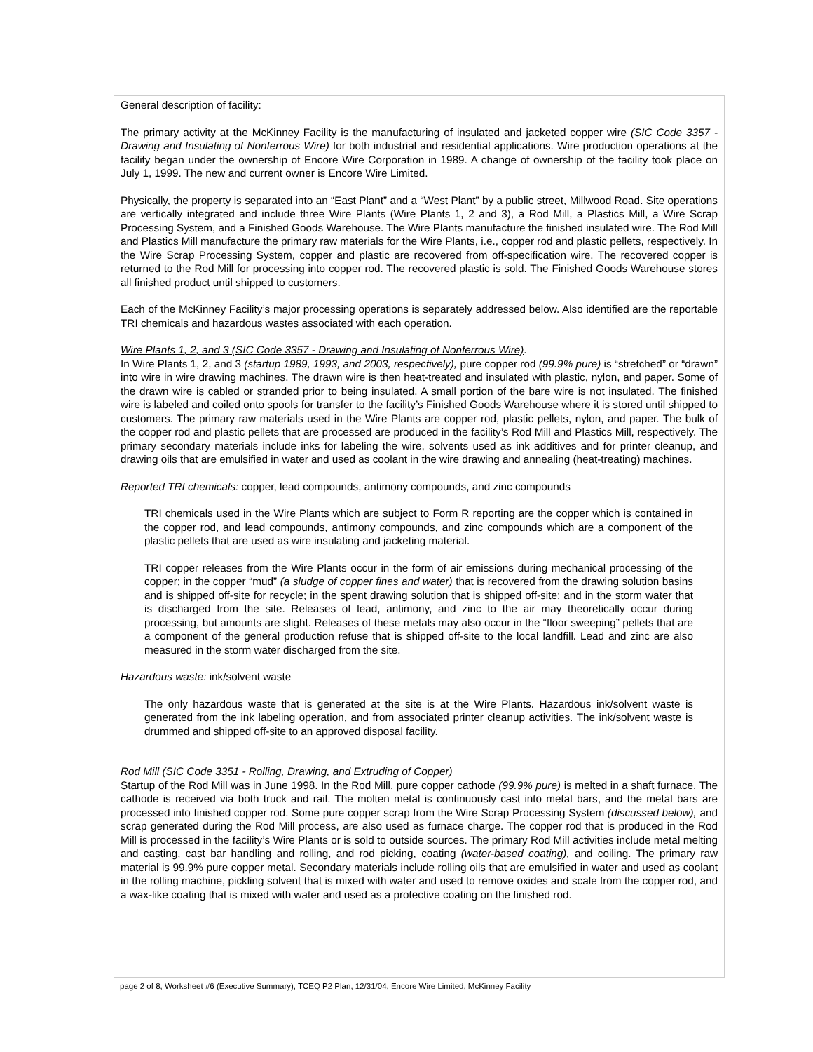General description of facility:
The primary activity at the McKinney Facility is the manufacturing of insulated and jacketed copper wire (SIC Code 3357 - Drawing and Insulating of Nonferrous Wire) for both industrial and residential applications. Wire production operations at the facility began under the ownership of Encore Wire Corporation in 1989. A change of ownership of the facility took place on July 1, 1999. The new and current owner is Encore Wire Limited.
Physically, the property is separated into an “East Plant” and a “West Plant” by a public street, Millwood Road. Site operations are vertically integrated and include three Wire Plants (Wire Plants 1, 2 and 3), a Rod Mill, a Plastics Mill, a Wire Scrap Processing System, and a Finished Goods Warehouse. The Wire Plants manufacture the finished insulated wire. The Rod Mill and Plastics Mill manufacture the primary raw materials for the Wire Plants, i.e., copper rod and plastic pellets, respectively. In the Wire Scrap Processing System, copper and plastic are recovered from off-specification wire. The recovered copper is returned to the Rod Mill for processing into copper rod. The recovered plastic is sold. The Finished Goods Warehouse stores all finished product until shipped to customers.
Each of the McKinney Facility’s major processing operations is separately addressed below. Also identified are the reportable TRI chemicals and hazardous wastes associated with each operation.
Wire Plants 1, 2, and 3 (SIC Code 3357 - Drawing and Insulating of Nonferrous Wire).
In Wire Plants 1, 2, and 3 (startup 1989, 1993, and 2003, respectively), pure copper rod (99.9% pure) is “stretched” or “drawn” into wire in wire drawing machines. The drawn wire is then heat-treated and insulated with plastic, nylon, and paper. Some of the drawn wire is cabled or stranded prior to being insulated. A small portion of the bare wire is not insulated. The finished wire is labeled and coiled onto spools for transfer to the facility’s Finished Goods Warehouse where it is stored until shipped to customers. The primary raw materials used in the Wire Plants are copper rod, plastic pellets, nylon, and paper. The bulk of the copper rod and plastic pellets that are processed are produced in the facility’s Rod Mill and Plastics Mill, respectively. The primary secondary materials include inks for labeling the wire, solvents used as ink additives and for printer cleanup, and drawing oils that are emulsified in water and used as coolant in the wire drawing and annealing (heat-treating) machines.
Reported TRI chemicals: copper, lead compounds, antimony compounds, and zinc compounds
TRI chemicals used in the Wire Plants which are subject to Form R reporting are the copper which is contained in the copper rod, and lead compounds, antimony compounds, and zinc compounds which are a component of the plastic pellets that are used as wire insulating and jacketing material.
TRI copper releases from the Wire Plants occur in the form of air emissions during mechanical processing of the copper; in the copper “mud” (a sludge of copper fines and water) that is recovered from the drawing solution basins and is shipped off-site for recycle; in the spent drawing solution that is shipped off-site; and in the storm water that is discharged from the site. Releases of lead, antimony, and zinc to the air may theoretically occur during processing, but amounts are slight. Releases of these metals may also occur in the “floor sweeping” pellets that are a component of the general production refuse that is shipped off-site to the local landfill. Lead and zinc are also measured in the storm water discharged from the site.
Hazardous waste: ink/solvent waste
The only hazardous waste that is generated at the site is at the Wire Plants. Hazardous ink/solvent waste is generated from the ink labeling operation, and from associated printer cleanup activities. The ink/solvent waste is drummed and shipped off-site to an approved disposal facility.
Rod Mill (SIC Code 3351 - Rolling, Drawing, and Extruding of Copper)
Startup of the Rod Mill was in June 1998. In the Rod Mill, pure copper cathode (99.9% pure) is melted in a shaft furnace. The cathode is received via both truck and rail. The molten metal is continuously cast into metal bars, and the metal bars are processed into finished copper rod. Some pure copper scrap from the Wire Scrap Processing System (discussed below), and scrap generated during the Rod Mill process, are also used as furnace charge. The copper rod that is produced in the Rod Mill is processed in the facility’s Wire Plants or is sold to outside sources. The primary Rod Mill activities include metal melting and casting, cast bar handling and rolling, and rod picking, coating (water-based coating), and coiling. The primary raw material is 99.9% pure copper metal. Secondary materials include rolling oils that are emulsified in water and used as coolant in the rolling machine, pickling solvent that is mixed with water and used to remove oxides and scale from the copper rod, and a wax-like coating that is mixed with water and used as a protective coating on the finished rod.
page 2 of 8; Worksheet #6 (Executive Summary); TCEQ P2 Plan; 12/31/04; Encore Wire Limited; McKinney Facility